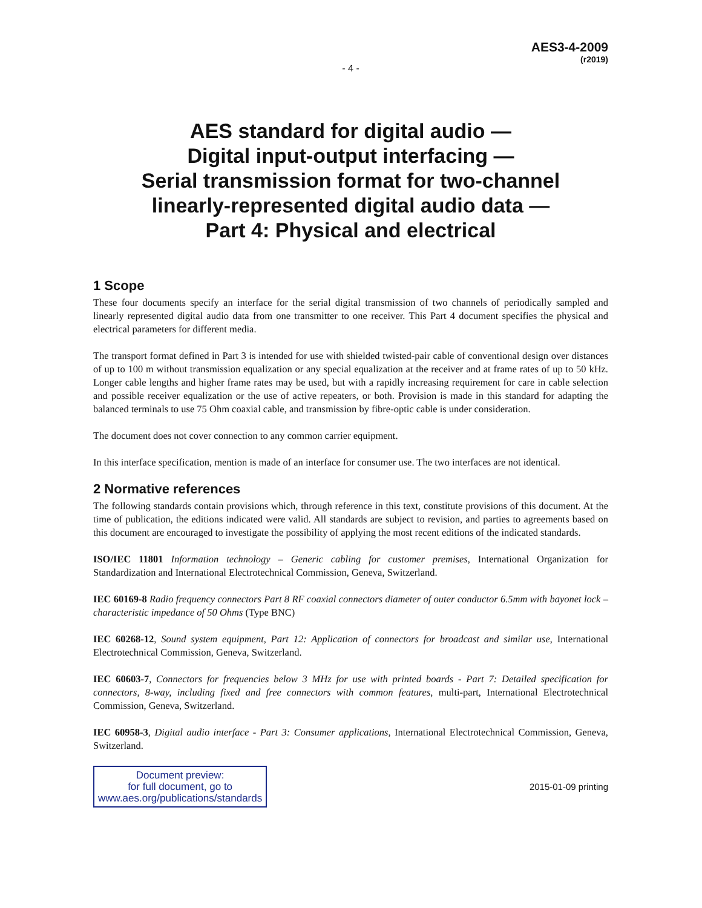AES3-4-2009
(r2019)
- 4 -
AES standard for digital audio —
Digital input-output interfacing —
Serial transmission format for two-channel
linearly-represented digital audio data —
Part 4: Physical and electrical
1 Scope
These four documents specify an interface for the serial digital transmission of two channels of periodically sampled and linearly represented digital audio data from one transmitter to one receiver. This Part 4 document specifies the physical and electrical parameters for different media.
The transport format defined in Part 3 is intended for use with shielded twisted-pair cable of conventional design over distances of up to 100 m without transmission equalization or any special equalization at the receiver and at frame rates of up to 50 kHz. Longer cable lengths and higher frame rates may be used, but with a rapidly increasing requirement for care in cable selection and possible receiver equalization or the use of active repeaters, or both. Provision is made in this standard for adapting the balanced terminals to use 75 Ohm coaxial cable, and transmission by fibre-optic cable is under consideration.
The document does not cover connection to any common carrier equipment.
In this interface specification, mention is made of an interface for consumer use. The two interfaces are not identical.
2 Normative references
The following standards contain provisions which, through reference in this text, constitute provisions of this document. At the time of publication, the editions indicated were valid. All standards are subject to revision, and parties to agreements based on this document are encouraged to investigate the possibility of applying the most recent editions of the indicated standards.
ISO/IEC 11801 Information technology – Generic cabling for customer premises, International Organization for Standardization and International Electrotechnical Commission, Geneva, Switzerland.
IEC 60169-8 Radio frequency connectors Part 8 RF coaxial connectors diameter of outer conductor 6.5mm with bayonet lock – characteristic impedance of 50 Ohms (Type BNC)
IEC 60268-12, Sound system equipment, Part 12: Application of connectors for broadcast and similar use, International Electrotechnical Commission, Geneva, Switzerland.
IEC 60603-7, Connectors for frequencies below 3 MHz for use with printed boards - Part 7: Detailed specification for connectors, 8-way, including fixed and free connectors with common features, multi-part, International Electrotechnical Commission, Geneva, Switzerland.
IEC 60958-3, Digital audio interface - Part 3: Consumer applications, International Electrotechnical Commission, Geneva, Switzerland.
Document preview:
for full document, go to
www.aes.org/publications/standards
2015-01-09 printing